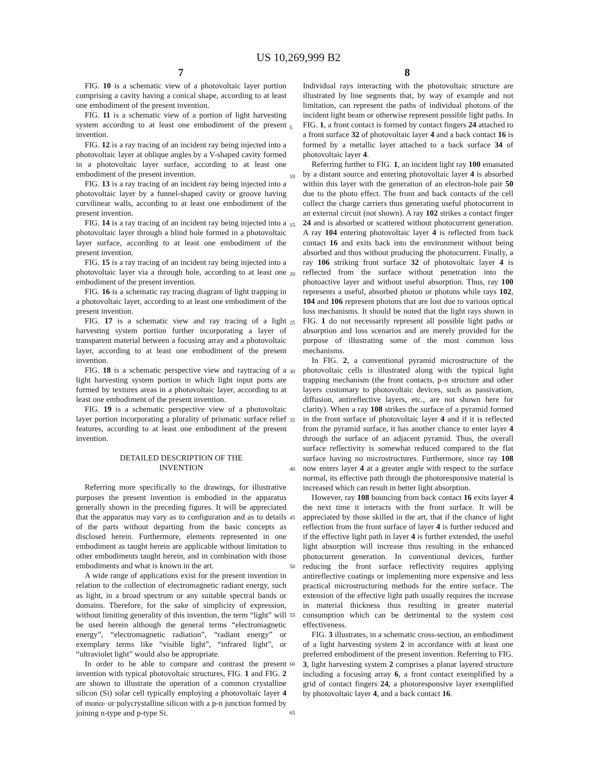US 10,269,999 B2
7 8
FIG. 10 is a schematic view of a photovoltaic layer portion comprising a cavity having a conical shape, according to at least one embodiment of the present invention.
FIG. 11 is a schematic view of a portion of light harvesting system according to at least one embodiment of the present invention.
FIG. 12 is a ray tracing of an incident ray being injected into a photovoltaic layer at oblique angles by a V-shaped cavity formed in a photovoltaic layer surface, according to at least one embodiment of the present invention.
FIG. 13 is a ray tracing of an incident ray being injected into a photovoltaic layer by a funnel-shaped cavity or groove having curvilinear walls, according to at least one embodiment of the present invention.
FIG. 14 is a ray tracing of an incident ray being injected into a photovoltaic layer through a blind hole formed in a photovoltaic layer surface, according to at least one embodiment of the present invention.
FIG. 15 is a ray tracing of an incident ray being injected into a photovoltaic layer via a through hole, according to at least one embodiment of the present invention.
FIG. 16 is a schematic ray tracing diagram of light trapping in a photovoltaic layer, according to at least one embodiment of the present invention.
FIG. 17 is a schematic view and ray tracing of a light harvesting system portion further incorporating a layer of transparent material between a focusing array and a photovoltaic layer, according to at least one embodiment of the present invention.
FIG. 18 is a schematic perspective view and raytracing of a light harvesting system portion in which light input ports are formed by textures areas in a photovoltaic layer, according to at least one embodiment of the present invention.
FIG. 19 is a schematic perspective view of a photovoltaic layer portion incorporating a plurality of prismatic surface relief features, according to at least one embodiment of the present invention.
DETAILED DESCRIPTION OF THE
INVENTION
Referring more specifically to the drawings, for illustrative purposes the present invention is embodied in the apparatus generally shown in the preceding figures. It will be appreciated that the apparatus may vary as to configuration and as to details of the parts without departing from the basic concepts as disclosed herein. Furthermore, elements represented in one embodiment as taught herein are applicable without limitation to other embodiments taught herein, and in combination with those embodiments and what is known in the art.
A wide range of applications exist for the present invention in relation to the collection of electromagnetic radiant energy, such as light, in a broad spectrum or any suitable spectral bands or domains. Therefore, for the sake of simplicity of expression, without limiting generality of this invention, the term “light” will be used herein although the general terms “electromagnetic energy”, “electromagnetic radiation”, “radiant energy” or exemplary terms like “visible light”, “infrared light”, or “ultraviolet light” would also be appropriate.
In order to be able to compare and contrast the present invention with typical photovoltaic structures, FIG. 1 and FIG. 2 are shown to illustrate the operation of a common crystalline silicon (Si) solar cell typically employing a photovoltaic layer 4 of mono- or polycrystalline silicon with a p-n junction formed by joining n-type and p-type Si.
5
10
15
20
25
30
35
40
45
50
55
60
65
Individual rays interacting with the photovoltaic structure are illustrated by line segments that, by way of example and not limitation, can represent the paths of individual photons of the incident light beam or otherwise represent possible light paths. In FIG. 1, a front contact is formed by contact fingers 24 attached to a front surface 32 of photovoltaic layer 4 and a back contact 16 is formed by a metallic layer attached to a back surface 34 of photovoltaic layer 4.
Referring further to FIG. 1, an incident light ray 100 emanated by a distant source and entering photovoltaic layer 4 is absorbed within this layer with the generation of an electron-hole pair 50 due to the photo effect. The front and back contacts of the cell collect the charge carriers thus generating useful photocurrent in an external circuit (not shown). A ray 102 strikes a contact finger 24 and is absorbed or scattered without photocurrent generation. A ray 104 entering photovoltaic layer 4 is reflected from back contact 16 and exits back into the environment without being absorbed and thus without producing the photocurrent. Finally, a ray 106 striking front surface 32 of photovoltaic layer 4 is reflected from the surface without penetration into the photoactive layer and without useful absorption. Thus, ray 100 represents a useful, absorbed photon or photons while rays 102, 104 and 106 represent photons that are lost due to various optical loss mechanisms. It should be noted that the light rays shown in FIG. 1 do not necessarily represent all possible light paths or absorption and loss scenarios and are merely provided for the purpose of illustrating some of the most common loss mechanisms.
In FIG. 2, a conventional pyramid microstructure of the photovoltaic cells is illustrated along with the typical light trapping mechanism (the front contacts, p-n structure and other layers customary to photovoltaic devices, such as passivation, diffusion, antireflective layers, etc., are not shown here for clarity). When a ray 108 strikes the surface of a pyramid formed in the front surface of photovoltaic layer 4 and if it is reflected from the pyramid surface, it has another chance to enter layer 4 through the surface of an adjacent pyramid. Thus, the overall surface reflectivity is somewhat reduced compared to the flat surface having no microstructures. Furthermore, since ray 108 now enters layer 4 at a greater angle with respect to the surface normal, its effective path through the photoresponsive material is increased which can result in better light absorption.
However, ray 108 bouncing from back contact 16 exits layer 4 the next time it interacts with the front surface. It will be appreciated by those skilled in the art, that if the chance of light reflection from the front surface of layer 4 is further reduced and if the effective light path in layer 4 is further extended, the useful light absorption will increase thus resulting in the enhanced photocurrent generation. In conventional devices, further reducing the front surface reflectivity requires applying antireflective coatings or implementing more expensive and less practical microstructuring methods for the entire surface. The extension of the effective light path usually requires the increase in material thickness thus resulting in greater material consumption which can be detrimental to the system cost effectiveness.
FIG. 3 illustrates, in a schematic cross-section, an embodiment of a light harvesting system 2 in accordance with at least one preferred embodiment of the present invention. Referring to FIG. 3, light harvesting system 2 comprises a planar layered structure including a focusing array 6, a front contact exemplified by a grid of contact fingers 24, a photoresponsive layer exemplified by photovoltaic layer 4, and a back contact 16.